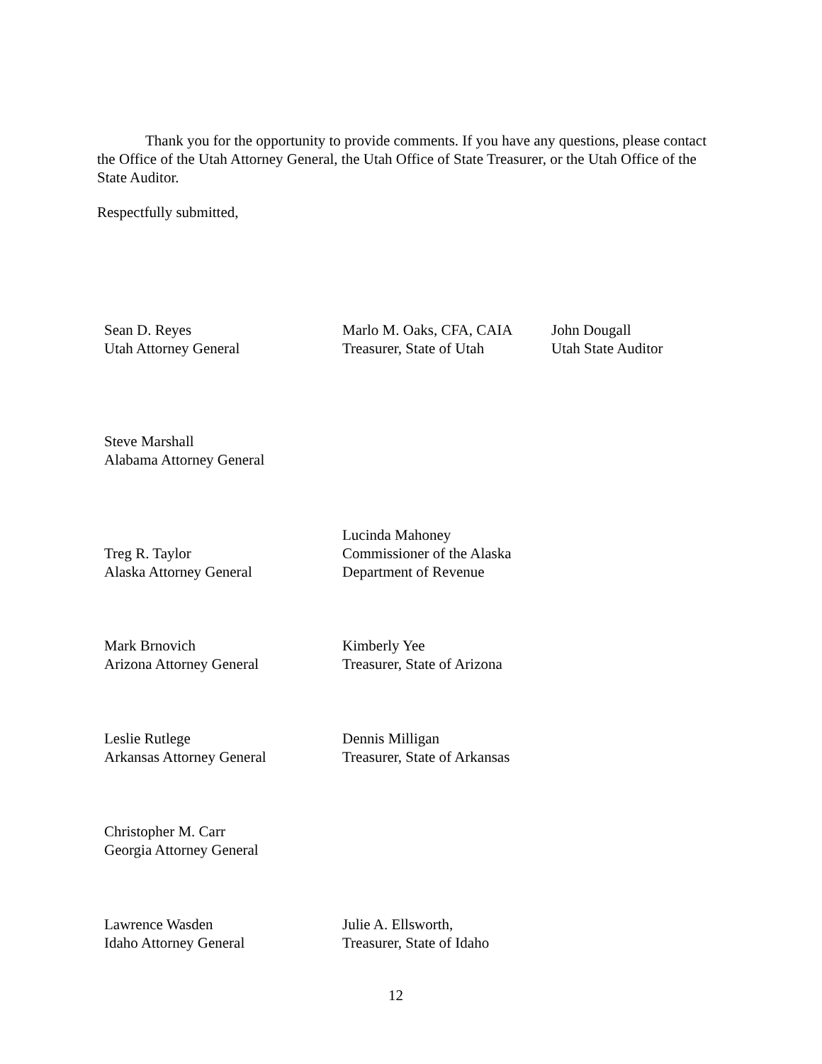Thank you for the opportunity to provide comments. If you have any questions, please contact the Office of the Utah Attorney General, the Utah Office of State Treasurer, or the Utah Office of the State Auditor.
Respectfully submitted,
Sean D. Reyes
Utah Attorney General
Marlo M. Oaks, CFA, CAIA
Treasurer, State of Utah
John Dougall
Utah State Auditor
Steve Marshall
Alabama Attorney General
Treg R. Taylor
Alaska Attorney General
Lucinda Mahoney
Commissioner of the Alaska
Department of Revenue
Mark Brnovich
Arizona Attorney General
Kimberly Yee
Treasurer, State of Arizona
Leslie Rutlege
Arkansas Attorney General
Dennis Milligan
Treasurer, State of Arkansas
Christopher M. Carr
Georgia Attorney General
Lawrence Wasden
Idaho Attorney General
Julie A. Ellsworth,
Treasurer, State of Idaho
12